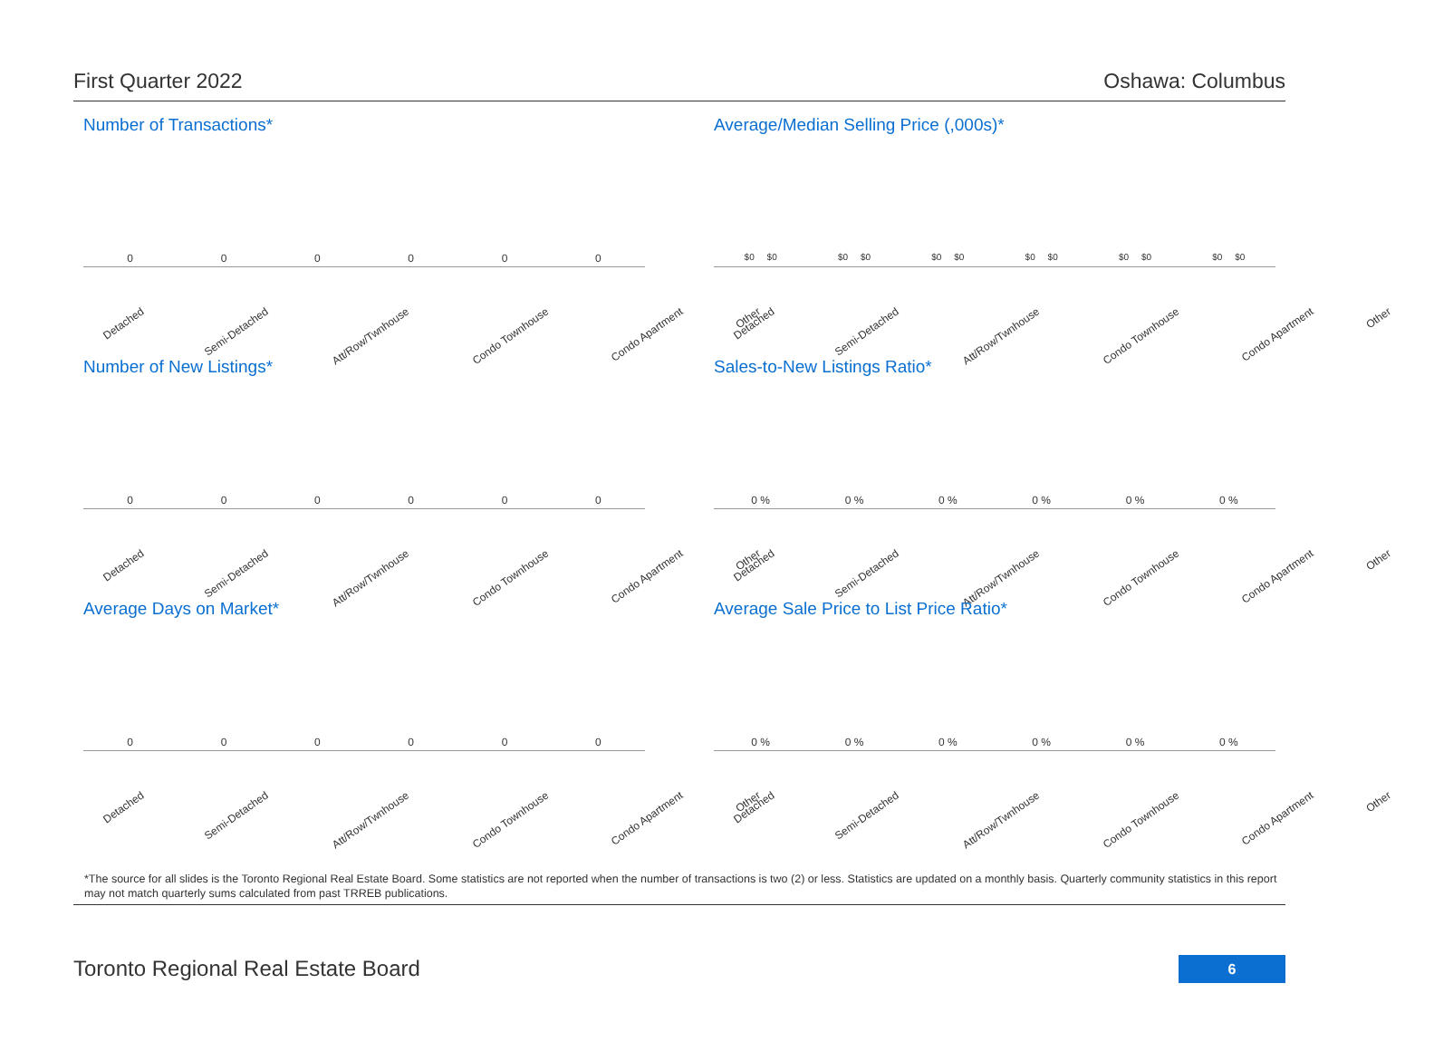First Quarter 2022 Oshawa: Columbus
Number of Transactions*
000000
Detached Semi-Detached Att/Row/Twnhouse Condo Townhouse Condo Apartment Other
Average/Median Selling Price (,000s)*
$0 $0 $0 $0 $0 $0 $0 $0 $0 $0 $0 $0
Detached Semi-Detached Att/Row/Twnhouse Condo Townhouse Condo Apartment Other
Number of New Listings*
000000
Detached Semi-Detached Att/Row/Twnhouse Condo Townhouse Condo Apartment Other
Sales-to-New Listings Ratio*
0 % 0 % 0 % 0 % 0 % 0 %
Detached Semi-Detached Att/Row/Twnhouse Condo Townhouse Condo Apartment Other
Average Days on Market*
000000
Detached Semi-Detached Att/Row/Twnhouse Condo Townhouse Condo Apartment Other
Average Sale Price to List Price Ratio*
0 % 0 % 0 % 0 % 0 % 0 %
Detached Semi-Detached Att/Row/Twnhouse Condo Townhouse Condo Apartment Other
*The source for all slides is the Toronto Regional Real Estate Board. Some statistics are not reported when the number of transactions is two (2) or less. Statistics are updated on a monthly basis. Quarterly community statistics in this report may not match quarterly sums calculated from past TRREB publications.
Toronto Regional Real Estate Board
6